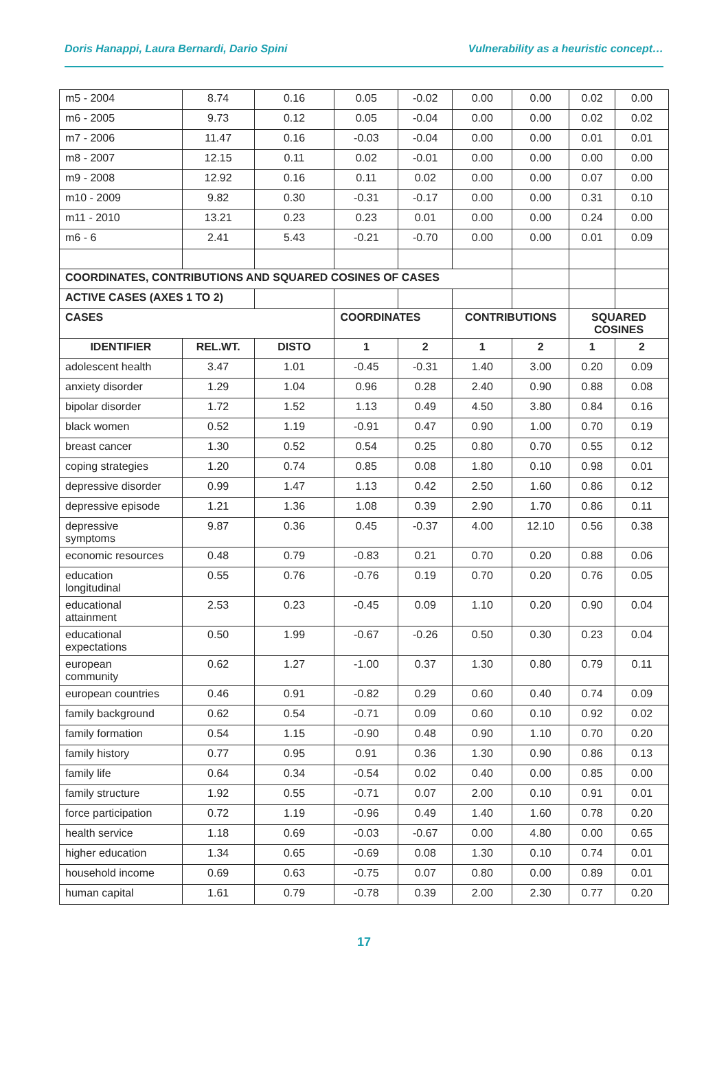Doris Hanappi, Laura Bernardi, Dario Spini Vulnerability as a heuristic concept…
| m5 - 2004 | 8.74 | 0.16 | 0.05 | -0.02 | 0.00 | 0.00 | 0.02 | 0.00 |
| m6 - 2005 | 9.73 | 0.12 | 0.05 | -0.04 | 0.00 | 0.00 | 0.02 | 0.02 |
| m7 - 2006 | 11.47 | 0.16 | -0.03 | -0.04 | 0.00 | 0.00 | 0.01 | 0.01 |
| m8 - 2007 | 12.15 | 0.11 | 0.02 | -0.01 | 0.00 | 0.00 | 0.00 | 0.00 |
| m9 - 2008 | 12.92 | 0.16 | 0.11 | 0.02 | 0.00 | 0.00 | 0.07 | 0.00 |
| m10 - 2009 | 9.82 | 0.30 | -0.31 | -0.17 | 0.00 | 0.00 | 0.31 | 0.10 |
| m11 - 2010 | 13.21 | 0.23 | 0.23 | 0.01 | 0.00 | 0.00 | 0.24 | 0.00 |
| m6 - 6 | 2.41 | 5.43 | -0.21 | -0.70 | 0.00 | 0.00 | 0.01 | 0.09 |
| COORDINATES, CONTRIBUTIONS AND SQUARED COSINES OF CASES | | | | | | | | |
| ACTIVE CASES (AXES 1 TO 2) | | | | | | | | |
| CASES | | | COORDINATES | | CONTRIBUTIONS | | SQUARED COSINES | |
| IDENTIFIER | REL.WT. | DISTO | 1 | 2 | 1 | 2 | 1 | 2 |
| adolescent health | 3.47 | 1.01 | -0.45 | -0.31 | 1.40 | 3.00 | 0.20 | 0.09 |
| anxiety disorder | 1.29 | 1.04 | 0.96 | 0.28 | 2.40 | 0.90 | 0.88 | 0.08 |
| bipolar disorder | 1.72 | 1.52 | 1.13 | 0.49 | 4.50 | 3.80 | 0.84 | 0.16 |
| black women | 0.52 | 1.19 | -0.91 | 0.47 | 0.90 | 1.00 | 0.70 | 0.19 |
| breast cancer | 1.30 | 0.52 | 0.54 | 0.25 | 0.80 | 0.70 | 0.55 | 0.12 |
| coping strategies | 1.20 | 0.74 | 0.85 | 0.08 | 1.80 | 0.10 | 0.98 | 0.01 |
| depressive disorder | 0.99 | 1.47 | 1.13 | 0.42 | 2.50 | 1.60 | 0.86 | 0.12 |
| depressive episode | 1.21 | 1.36 | 1.08 | 0.39 | 2.90 | 1.70 | 0.86 | 0.11 |
| depressive symptoms | 9.87 | 0.36 | 0.45 | -0.37 | 4.00 | 12.10 | 0.56 | 0.38 |
| economic resources | 0.48 | 0.79 | -0.83 | 0.21 | 0.70 | 0.20 | 0.88 | 0.06 |
| education longitudinal | 0.55 | 0.76 | -0.76 | 0.19 | 0.70 | 0.20 | 0.76 | 0.05 |
| educational attainment | 2.53 | 0.23 | -0.45 | 0.09 | 1.10 | 0.20 | 0.90 | 0.04 |
| educational expectations | 0.50 | 1.99 | -0.67 | -0.26 | 0.50 | 0.30 | 0.23 | 0.04 |
| european community | 0.62 | 1.27 | -1.00 | 0.37 | 1.30 | 0.80 | 0.79 | 0.11 |
| european countries | 0.46 | 0.91 | -0.82 | 0.29 | 0.60 | 0.40 | 0.74 | 0.09 |
| family background | 0.62 | 0.54 | -0.71 | 0.09 | 0.60 | 0.10 | 0.92 | 0.02 |
| family formation | 0.54 | 1.15 | -0.90 | 0.48 | 0.90 | 1.10 | 0.70 | 0.20 |
| family history | 0.77 | 0.95 | 0.91 | 0.36 | 1.30 | 0.90 | 0.86 | 0.13 |
| family life | 0.64 | 0.34 | -0.54 | 0.02 | 0.40 | 0.00 | 0.85 | 0.00 |
| family structure | 1.92 | 0.55 | -0.71 | 0.07 | 2.00 | 0.10 | 0.91 | 0.01 |
| force participation | 0.72 | 1.19 | -0.96 | 0.49 | 1.40 | 1.60 | 0.78 | 0.20 |
| health service | 1.18 | 0.69 | -0.03 | -0.67 | 0.00 | 4.80 | 0.00 | 0.65 |
| higher education | 1.34 | 0.65 | -0.69 | 0.08 | 1.30 | 0.10 | 0.74 | 0.01 |
| household income | 0.69 | 0.63 | -0.75 | 0.07 | 0.80 | 0.00 | 0.89 | 0.01 |
| human capital | 1.61 | 0.79 | -0.78 | 0.39 | 2.00 | 2.30 | 0.77 | 0.20 |
17